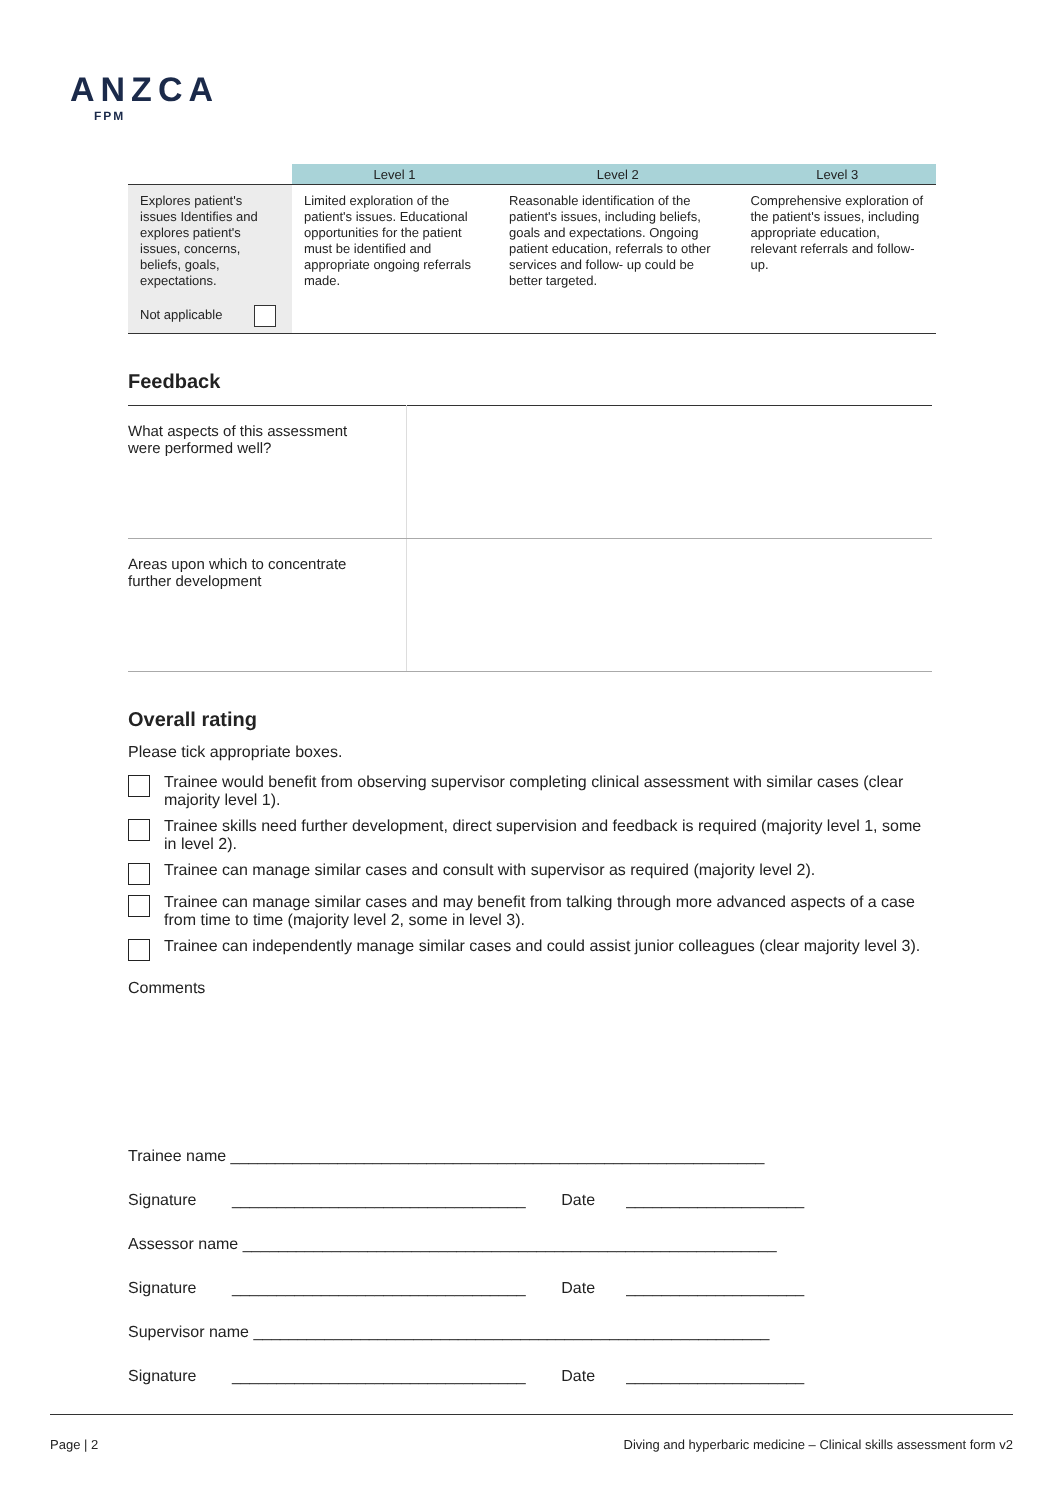ANZCA
FPM
| | Level 1 | Level 2 | Level 3 |
| --- | --- | --- | --- |
| Explores patient's issues Identifies and explores patient's issues, concerns, beliefs, goals, expectations. Not applicable | Limited exploration of the patient's issues. Educational opportunities for the patient must be identified and appropriate ongoing referrals made. | Reasonable identification of the patient's issues, including beliefs, goals and expectations. Ongoing patient education, referrals to other services and follow- up could be better targeted. | Comprehensive exploration of the patient's issues, including appropriate education, relevant referrals and follow-up. |
Feedback
| What aspects of this assessment were performed well? | |
| Areas upon which to concentrate further development | |
Overall rating
Please tick appropriate boxes.
Trainee would benefit from observing supervisor completing clinical assessment with similar cases (clear majority level 1).
Trainee skills need further development, direct supervision and feedback is required (majority level 1, some in level 2).
Trainee can manage similar cases and consult with supervisor as required (majority level 2).
Trainee can manage similar cases and may benefit from talking through more advanced aspects of a case from time to time (majority level 2, some in level 3).
Trainee can independently manage similar cases and could assist junior colleagues (clear majority level 3).
Comments
Trainee name ____________________________________________________________
Signature _________________________________ Date ____________________
Assessor name ____________________________________________________________
Signature _________________________________ Date ____________________
Supervisor name __________________________________________________________
Signature _________________________________ Date ____________________
Page | 2 Diving and hyperbaric medicine – Clinical skills assessment form v2